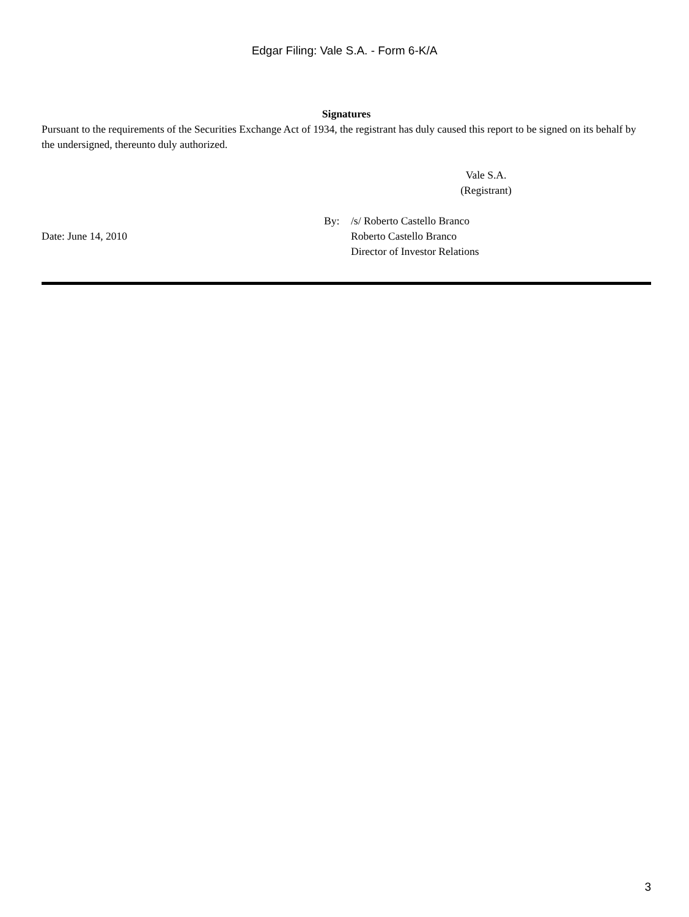Edgar Filing: Vale S.A. - Form 6-K/A
Signatures
Pursuant to the requirements of the Securities Exchange Act of 1934, the registrant has duly caused this report to be signed on its behalf by the undersigned, thereunto duly authorized.
Vale S.A.
(Registrant)
| | By: | /s/ Roberto Castello Branco |
| Date: June 14, 2010 | | Roberto Castello Branco |
| | | Director of Investor Relations |
3